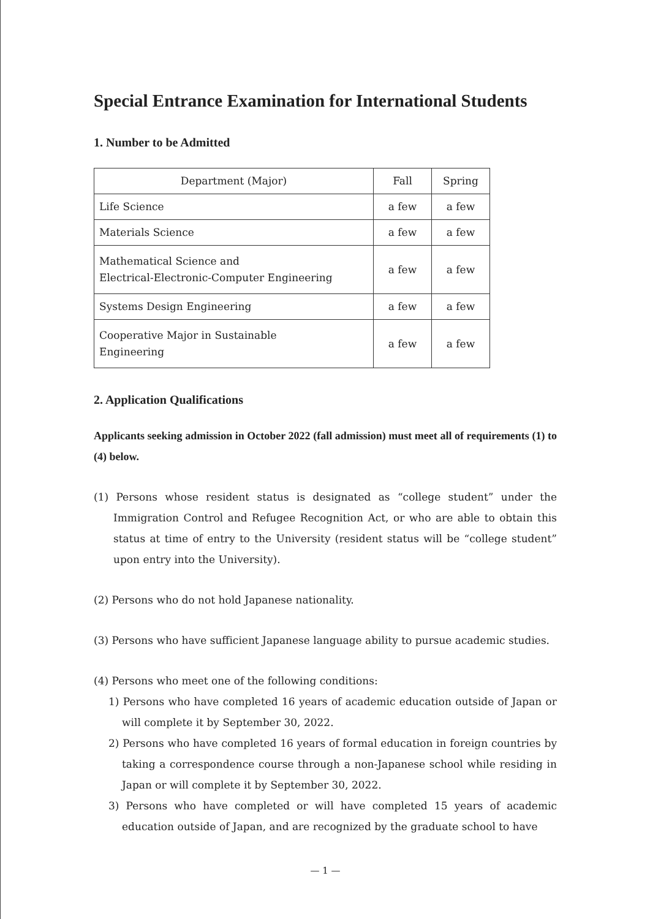Special Entrance Examination for International Students
1. Number to be Admitted
| Department (Major) | Fall | Spring |
| --- | --- | --- |
| Life Science | a few | a few |
| Materials Science | a few | a few |
| Mathematical Science and Electrical-Electronic-Computer Engineering | a few | a few |
| Systems Design Engineering | a few | a few |
| Cooperative Major in Sustainable Engineering | a few | a few |
2. Application Qualifications
Applicants seeking admission in October 2022 (fall admission) must meet all of requirements (1) to (4) below.
(1) Persons whose resident status is designated as “college student” under the Immigration Control and Refugee Recognition Act, or who are able to obtain this status at time of entry to the University (resident status will be “college student” upon entry into the University).
(2) Persons who do not hold Japanese nationality.
(3) Persons who have sufficient Japanese language ability to pursue academic studies.
(4) Persons who meet one of the following conditions:
1) Persons who have completed 16 years of academic education outside of Japan or will complete it by September 30, 2022.
2) Persons who have completed 16 years of formal education in foreign countries by taking a correspondence course through a non-Japanese school while residing in Japan or will complete it by September 30, 2022.
3) Persons who have completed or will have completed 15 years of academic education outside of Japan, and are recognized by the graduate school to have
— 1 —